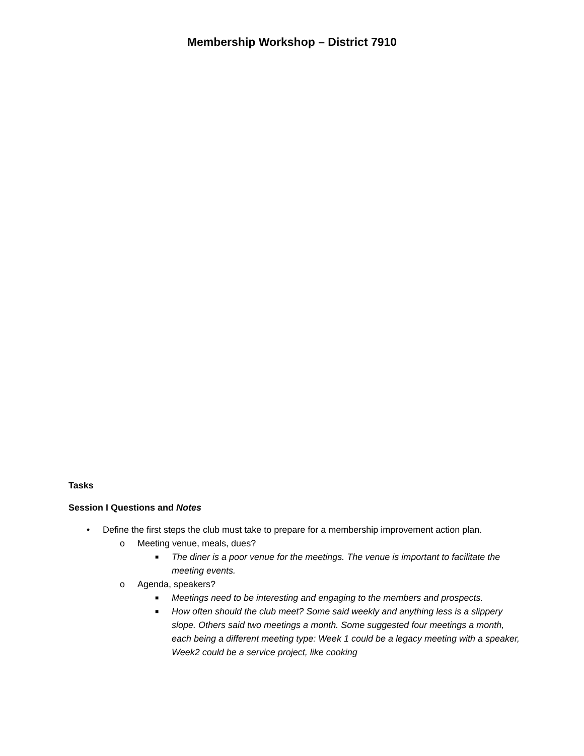Membership Workshop – District 7910
Tasks
Session I Questions and Notes
• Define the first steps the club must take to prepare for a membership improvement action plan.
o Meeting venue, meals, dues?
■ The diner is a poor venue for the meetings. The venue is important to facilitate the meeting events.
o Agenda, speakers?
■ Meetings need to be interesting and engaging to the members and prospects.
■ How often should the club meet? Some said weekly and anything less is a slippery slope. Others said two meetings a month. Some suggested four meetings a month, each being a different meeting type: Week 1 could be a legacy meeting with a speaker, Week2 could be a service project, like cooking